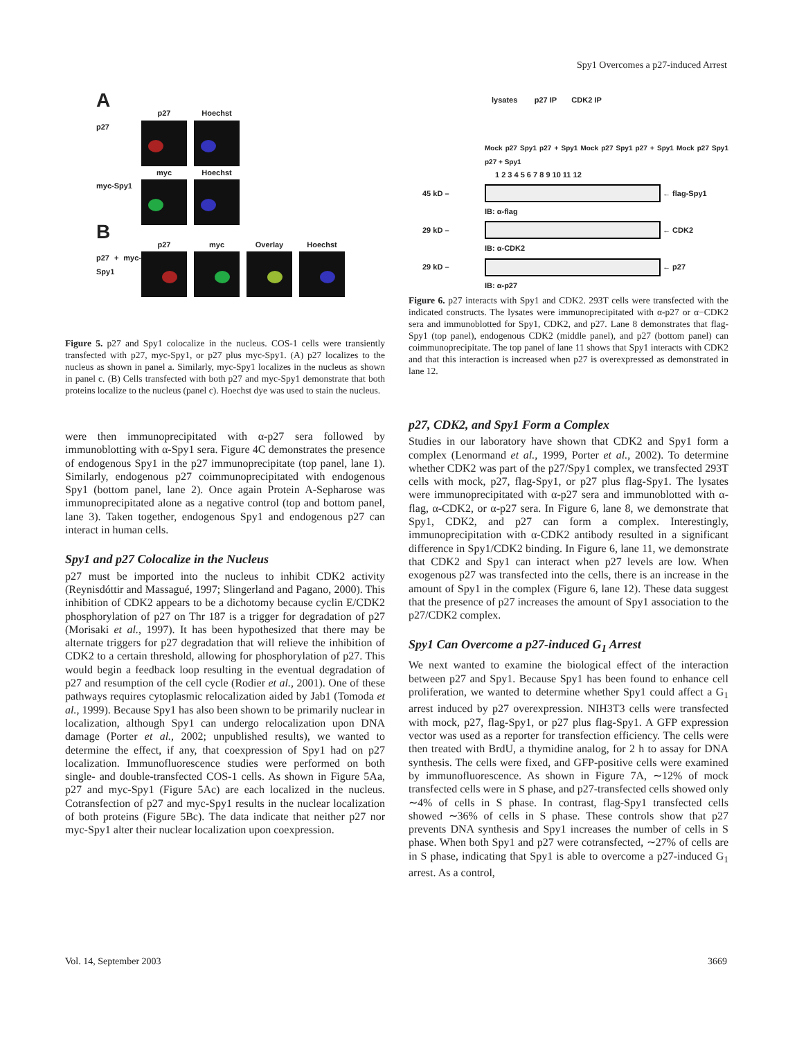Spy1 Overcomes a p27-induced Arrest
A
p27 Hoechst
p27
myc Hoechst
myc-Spy1
B
p27 myc Overlay Hoechst
p27 + myc-Spy1
Figure 5. p27 and Spy1 colocalize in the nucleus. COS-1 cells were transiently transfected with p27, myc-Spy1, or p27 plus myc-Spy1. (A) p27 localizes to the nucleus as shown in panel a. Similarly, myc-Spy1 localizes in the nucleus as shown in panel c. (B) Cells transfected with both p27 and myc-Spy1 demonstrate that both proteins localize to the nucleus (panel c). Hoechst dye was used to stain the nucleus.
were then immunoprecipitated with α-p27 sera followed by immunoblotting with α-Spy1 sera. Figure 4C demonstrates the presence of endogenous Spy1 in the p27 immunoprecipitate (top panel, lane 1). Similarly, endogenous p27 coimmunoprecipitated with endogenous Spy1 (bottom panel, lane 2). Once again Protein A-Sepharose was immunoprecipitated alone as a negative control (top and bottom panel, lane 3). Taken together, endogenous Spy1 and endogenous p27 can interact in human cells.
Spy1 and p27 Colocalize in the Nucleus
p27 must be imported into the nucleus to inhibit CDK2 activity (Reynisdóttir and Massagué, 1997; Slingerland and Pagano, 2000). This inhibition of CDK2 appears to be a dichotomy because cyclin E/CDK2 phosphorylation of p27 on Thr 187 is a trigger for degradation of p27 (Morisaki et al., 1997). It has been hypothesized that there may be alternate triggers for p27 degradation that will relieve the inhibition of CDK2 to a certain threshold, allowing for phosphorylation of p27. This would begin a feedback loop resulting in the eventual degradation of p27 and resumption of the cell cycle (Rodier et al., 2001). One of these pathways requires cytoplasmic relocalization aided by Jab1 (Tomoda et al., 1999). Because Spy1 has also been shown to be primarily nuclear in localization, although Spy1 can undergo relocalization upon DNA damage (Porter et al., 2002; unpublished results), we wanted to determine the effect, if any, that coexpression of Spy1 had on p27 localization. Immunofluorescence studies were performed on both single- and double-transfected COS-1 cells. As shown in Figure 5Aa, p27 and myc-Spy1 (Figure 5Ac) are each localized in the nucleus. Cotransfection of p27 and myc-Spy1 results in the nuclear localization of both proteins (Figure 5Bc). The data indicate that neither p27 nor myc-Spy1 alter their nuclear localization upon coexpression.
lysates p27 IP CDK2 IP
Mock p27 Spy1 p27 + Spy1 Mock p27 Spy1 p27 + Spy1 Mock p27 Spy1 p27 + Spy1
1 2 3 4 5 6 7 8 9 10 11 12
45 kD – ← flag-Spy1
IB: α-flag
29 kD – ← CDK2
IB: α-CDK2
29 kD – ← p27
IB: α-p27
Figure 6. p27 interacts with Spy1 and CDK2. 293T cells were transfected with the indicated constructs. The lysates were immunoprecipitated with α-p27 or α−CDK2 sera and immunoblotted for Spy1, CDK2, and p27. Lane 8 demonstrates that flag-Spy1 (top panel), endogenous CDK2 (middle panel), and p27 (bottom panel) can coimmunoprecipitate. The top panel of lane 11 shows that Spy1 interacts with CDK2 and that this interaction is increased when p27 is overexpressed as demonstrated in lane 12.
p27, CDK2, and Spy1 Form a Complex
Studies in our laboratory have shown that CDK2 and Spy1 form a complex (Lenormand et al., 1999, Porter et al., 2002). To determine whether CDK2 was part of the p27/Spy1 complex, we transfected 293T cells with mock, p27, flag-Spy1, or p27 plus flag-Spy1. The lysates were immunoprecipitated with α-p27 sera and immunoblotted with α-flag, α-CDK2, or α-p27 sera. In Figure 6, lane 8, we demonstrate that Spy1, CDK2, and p27 can form a complex. Interestingly, immunoprecipitation with α-CDK2 antibody resulted in a significant difference in Spy1/CDK2 binding. In Figure 6, lane 11, we demonstrate that CDK2 and Spy1 can interact when p27 levels are low. When exogenous p27 was transfected into the cells, there is an increase in the amount of Spy1 in the complex (Figure 6, lane 12). These data suggest that the presence of p27 increases the amount of Spy1 association to the p27/CDK2 complex.
Spy1 Can Overcome a p27-induced G<sub>1</sub> Arrest
We next wanted to examine the biological effect of the interaction between p27 and Spy1. Because Spy1 has been found to enhance cell proliferation, we wanted to determine whether Spy1 could affect a G<sub>1</sub> arrest induced by p27 overexpression. NIH3T3 cells were transfected with mock, p27, flag-Spy1, or p27 plus flag-Spy1. A GFP expression vector was used as a reporter for transfection efficiency. The cells were then treated with BrdU, a thymidine analog, for 2 h to assay for DNA synthesis. The cells were fixed, and GFP-positive cells were examined by immunofluorescence. As shown in Figure 7A, ∼12% of mock transfected cells were in S phase, and p27-transfected cells showed only ∼4% of cells in S phase. In contrast, flag-Spy1 transfected cells showed ∼36% of cells in S phase. These controls show that p27 prevents DNA synthesis and Spy1 increases the number of cells in S phase. When both Spy1 and p27 were cotransfected, ∼27% of cells are in S phase, indicating that Spy1 is able to overcome a p27-induced G<sub>1</sub> arrest. As a control,
Vol. 14, September 2003 3669